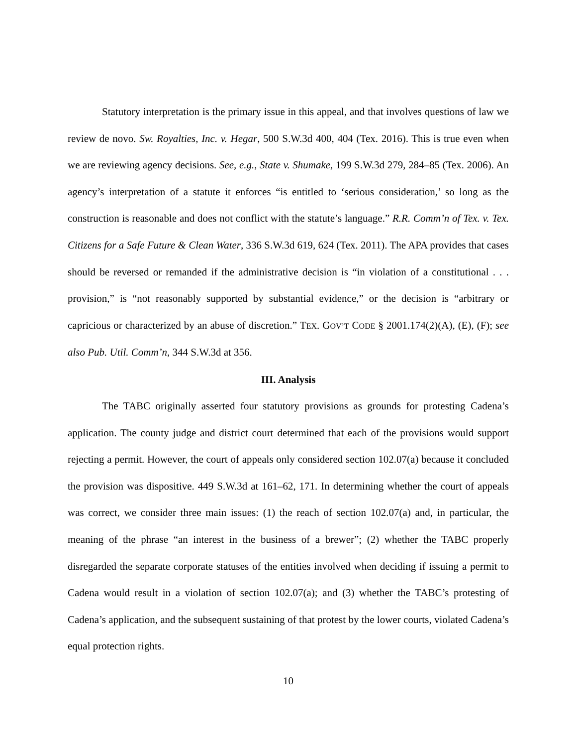Statutory interpretation is the primary issue in this appeal, and that involves questions of law we review de novo. Sw. Royalties, Inc. v. Hegar, 500 S.W.3d 400, 404 (Tex. 2016). This is true even when we are reviewing agency decisions. See, e.g., State v. Shumake, 199 S.W.3d 279, 284–85 (Tex. 2006). An agency’s interpretation of a statute it enforces “is entitled to ‘serious consideration,’ so long as the construction is reasonable and does not conflict with the statute’s language.” R.R. Comm’n of Tex. v. Tex. Citizens for a Safe Future & Clean Water, 336 S.W.3d 619, 624 (Tex. 2011). The APA provides that cases should be reversed or remanded if the administrative decision is “in violation of a constitutional . . . provision,” is “not reasonably supported by substantial evidence,” or the decision is “arbitrary or capricious or characterized by an abuse of discretion.” TEX. GOV’T CODE § 2001.174(2)(A), (E), (F); see also Pub. Util. Comm’n, 344 S.W.3d at 356.
III. Analysis
The TABC originally asserted four statutory provisions as grounds for protesting Cadena’s application. The county judge and district court determined that each of the provisions would support rejecting a permit. However, the court of appeals only considered section 102.07(a) because it concluded the provision was dispositive. 449 S.W.3d at 161–62, 171. In determining whether the court of appeals was correct, we consider three main issues: (1) the reach of section 102.07(a) and, in particular, the meaning of the phrase “an interest in the business of a brewer”; (2) whether the TABC properly disregarded the separate corporate statuses of the entities involved when deciding if issuing a permit to Cadena would result in a violation of section 102.07(a); and (3) whether the TABC’s protesting of Cadena’s application, and the subsequent sustaining of that protest by the lower courts, violated Cadena’s equal protection rights.
10